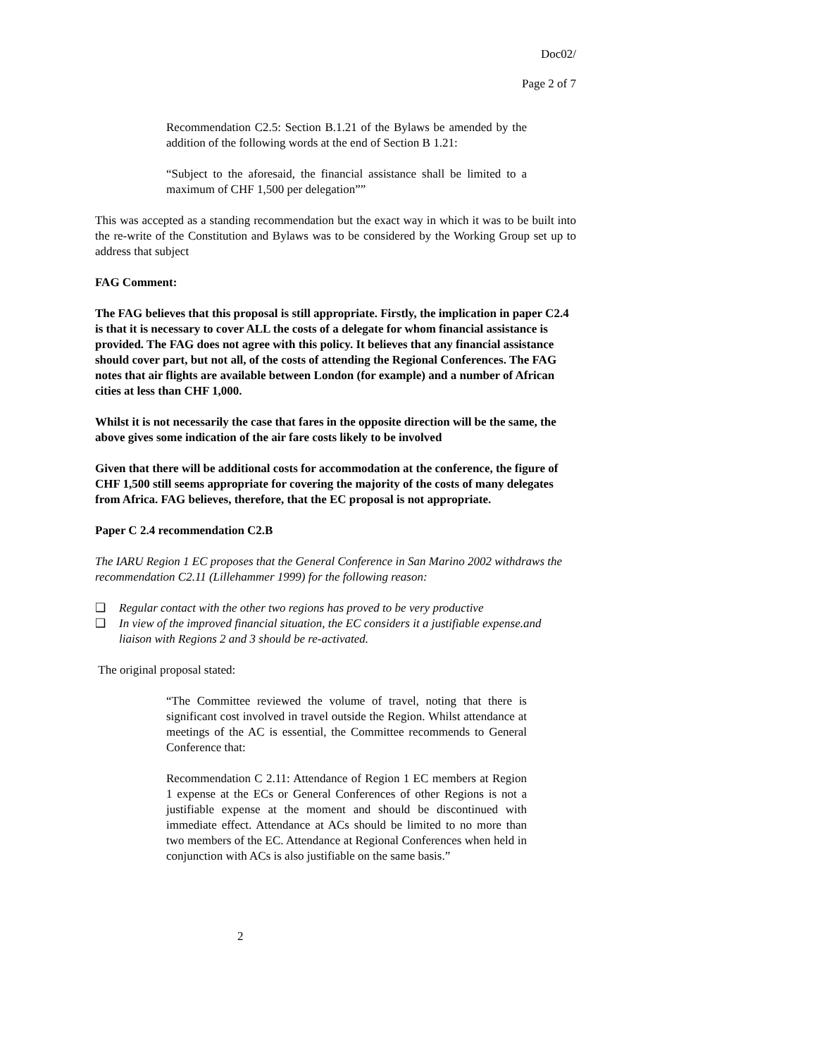Doc02/
Page 2 of 7
Recommendation C2.5: Section B.1.21 of the Bylaws be amended by the addition of the following words at the end of Section B 1.21:
“Subject to the aforesaid, the financial assistance shall be limited to a maximum of CHF 1,500 per delegation””
This was accepted as a standing recommendation but the exact way in which it was to be built into the re-write of the Constitution and Bylaws was to be considered by the Working Group set up to address that subject
FAG Comment:
The FAG believes that this proposal is still appropriate. Firstly, the implication in paper C2.4 is that it is necessary to cover ALL the costs of a delegate for whom financial assistance is provided. The FAG does not agree with this policy. It believes that any financial assistance should cover part, but not all, of the costs of attending the Regional Conferences. The FAG notes that air flights are available between London (for example) and a number of African cities at less than CHF 1,000.
Whilst it is not necessarily the case that fares in the opposite direction will be the same, the above gives some indication of the air fare costs likely to be involved
Given that there will be additional costs for accommodation at the conference, the figure of CHF 1,500 still seems appropriate for covering the majority of the costs of many delegates from Africa. FAG believes, therefore, that the EC proposal is not appropriate.
Paper C 2.4 recommendation C2.B
The IARU Region 1 EC proposes that the General Conference in San Marino 2002 withdraws the recommendation C2.11 (Lillehammer 1999) for the following reason:
❑ Regular contact with the other two regions has proved to be very productive
❑ In view of the improved financial situation, the EC considers it a justifiable expense.and liaison with Regions 2 and 3 should be re-activated.
The original proposal stated:
“The Committee reviewed the volume of travel, noting that there is significant cost involved in travel outside the Region. Whilst attendance at meetings of the AC is essential, the Committee recommends to General Conference that:
Recommendation C 2.11: Attendance of Region 1 EC members at Region 1 expense at the ECs or General Conferences of other Regions is not a justifiable expense at the moment and should be discontinued with immediate effect. Attendance at ACs should be limited to no more than two members of the EC. Attendance at Regional Conferences when held in conjunction with ACs is also justifiable on the same basis.”
2